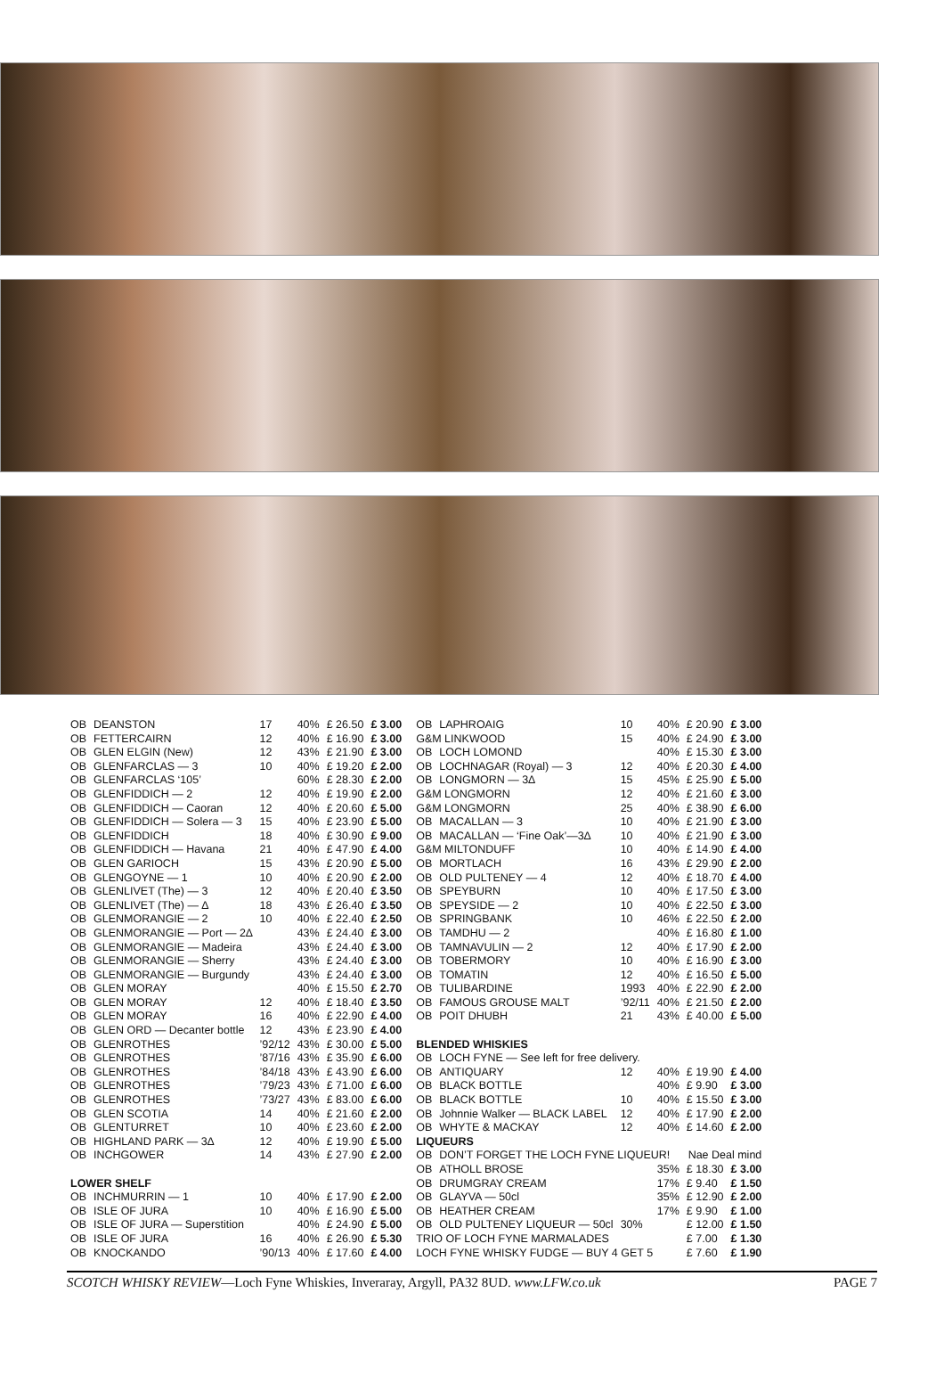| OB | DEANSTON | 17 | 40% | £ 26.50 | £ 3.00 |
| OB | FETTERCAIRN | 12 | 40% | £ 16.90 | £ 3.00 |
| OB | GLEN ELGIN (New) | 12 | 43% | £ 21.90 | £ 3.00 |
| OB | GLENFARCLAS — 3 | 10 | 40% | £ 19.20 | £ 2.00 |
| OB | GLENFARCLAS ‘105’ | | 60% | £ 28.30 | £ 2.00 |
| OB | GLENFIDDICH — 2 | 12 | 40% | £ 19.90 | £ 2.00 |
| OB | GLENFIDDICH — Caoran | 12 | 40% | £ 20.60 | £ 5.00 |
| OB | GLENFIDDICH — Solera — 3 | 15 | 40% | £ 23.90 | £ 5.00 |
| OB | GLENFIDDICH | 18 | 40% | £ 30.90 | £ 9.00 |
| OB | GLENFIDDICH — Havana | 21 | 40% | £ 47.90 | £ 4.00 |
| OB | GLEN GARIOCH | 15 | 43% | £ 20.90 | £ 5.00 |
| OB | GLENGOYNE — 1 | 10 | 40% | £ 20.90 | £ 2.00 |
| OB | GLENLIVET (The) — 3 | 12 | 40% | £ 20.40 | £ 3.50 |
| OB | GLENLIVET (The) — ∆ | 18 | 43% | £ 26.40 | £ 3.50 |
| OB | GLENMORANGIE — 2 | 10 | 40% | £ 22.40 | £ 2.50 |
| OB | GLENMORANGIE — Port — 2∆ | | 43% | £ 24.40 | £ 3.00 |
| OB | GLENMORANGIE — Madeira | | 43% | £ 24.40 | £ 3.00 |
| OB | GLENMORANGIE — Sherry | | 43% | £ 24.40 | £ 3.00 |
| OB | GLENMORANGIE — Burgundy | | 43% | £ 24.40 | £ 3.00 |
| OB | GLEN MORAY | | 40% | £ 15.50 | £ 2.70 |
| OB | GLEN MORAY | 12 | 40% | £ 18.40 | £ 3.50 |
| OB | GLEN MORAY | 16 | 40% | £ 22.90 | £ 4.00 |
| OB | GLEN ORD — Decanter bottle | 12 | 43% | £ 23.90 | £ 4.00 |
| OB | GLENROTHES | ’92/12 | 43% | £ 30.00 | £ 5.00 |
| OB | GLENROTHES | ’87/16 | 43% | £ 35.90 | £ 6.00 |
| OB | GLENROTHES | ’84/18 | 43% | £ 43.90 | £ 6.00 |
| OB | GLENROTHES | ’79/23 | 43% | £ 71.00 | £ 6.00 |
| OB | GLENROTHES | ’73/27 | 43% | £ 83.00 | £ 6.00 |
| OB | GLEN SCOTIA | 14 | 40% | £ 21.60 | £ 2.00 |
| OB | GLENTURRET | 10 | 40% | £ 23.60 | £ 2.00 |
| OB | HIGHLAND PARK — 3∆ | 12 | 40% | £ 19.90 | £ 5.00 |
| OB | INCHGOWER | 14 | 43% | £ 27.90 | £ 2.00 |
| LOWER SHELF | | | | | |
| OB | INCHMURRIN — 1 | 10 | 40% | £ 17.90 | £ 2.00 |
| OB | ISLE OF JURA | 10 | 40% | £ 16.90 | £ 5.00 |
| OB | ISLE OF JURA — Superstition | | 40% | £ 24.90 | £ 5.00 |
| OB | ISLE OF JURA | 16 | 40% | £ 26.90 | £ 5.30 |
| OB | KNOCKANDO | ’90/13 | 40% | £ 17.60 | £ 4.00 |
| OB | LAPHROAIG | 10 | 40% | £ 20.90 | £ 3.00 |
| G&M LINKWOOD | | 15 | 40% | £ 24.90 | £ 3.00 |
| OB | LOCH LOMOND | | 40% | £ 15.30 | £ 3.00 |
| OB | LOCHNAGAR (Royal) — 3 | 12 | 40% | £ 20.30 | £ 4.00 |
| OB | LONGMORN — 3∆ | 15 | 45% | £ 25.90 | £ 5.00 |
| G&M LONGMORN | | 12 | 40% | £ 21.60 | £ 3.00 |
| G&M LONGMORN | | 25 | 40% | £ 38.90 | £ 6.00 |
| OB | MACALLAN — 3 | 10 | 40% | £ 21.90 | £ 3.00 |
| OB | MACALLAN — ‘Fine Oak’—3∆ | 10 | 40% | £ 21.90 | £ 3.00 |
| G&M MILTONDUFF | | 10 | 40% | £ 14.90 | £ 4.00 |
| OB | MORTLACH | 16 | 43% | £ 29.90 | £ 2.00 |
| OB | OLD PULTENEY — 4 | 12 | 40% | £ 18.70 | £ 4.00 |
| OB | SPEYBURN | 10 | 40% | £ 17.50 | £ 3.00 |
| OB | SPEYSIDE — 2 | 10 | 40% | £ 22.50 | £ 3.00 |
| OB | SPRINGBANK | 10 | 46% | £ 22.50 | £ 2.00 |
| OB | TAMDHU — 2 | | 40% | £ 16.80 | £ 1.00 |
| OB | TAMNAVULIN — 2 | 12 | 40% | £ 17.90 | £ 2.00 |
| OB | TOBERMORY | 10 | 40% | £ 16.90 | £ 3.00 |
| OB | TOMATIN | 12 | 40% | £ 16.50 | £ 5.00 |
| OB | TULIBARDINE | 1993 | 40% | £ 22.90 | £ 2.00 |
| OB | FAMOUS GROUSE MALT | ’92/11 | 40% | £ 21.50 | £ 2.00 |
| OB | POIT DHUBH | 21 | 43% | £ 40.00 | £ 5.00 |
| BLENDED WHISKIES | | | | | |
| OB | LOCH FYNE — See left for free delivery. | | | | |
| OB | ANTIQUARY | 12 | 40% | £ 19.90 | £ 4.00 |
| OB | BLACK BOTTLE | | 40% | £ 9.90 | £ 3.00 |
| OB | BLACK BOTTLE | 10 | 40% | £ 15.50 | £ 3.00 |
| OB | Johnnie Walker — BLACK LABEL | 12 | 40% | £ 17.90 | £ 2.00 |
| OB | WHYTE & MACKAY | 12 | 40% | £ 14.60 | £ 2.00 |
| LIQUEURS | | | | | |
| OB | DON’T FORGET THE LOCH FYNE LIQUEUR! | | | Nae Deal mind | |
| OB | ATHOLL BROSE | | 35% | £ 18.30 | £ 3.00 |
| OB | DRUMGRAY CREAM | | 17% | £ 9.40 | £ 1.50 |
| OB | GLAYVA — 50cl | | 35% | £ 12.90 | £ 2.00 |
| OB | HEATHER CREAM | | 17% | £ 9.90 | £ 1.00 |
| OB | OLD PULTENEY LIQUEUR — 50cl | 30% | | £ 12.00 | £ 1.50 |
| TRIO OF LOCH FYNE MARMALADES | | | | £ 7.00 | £ 1.30 |
| LOCH FYNE WHISKY FUDGE — BUY 4 GET 5 | | | | £ 7.60 | £ 1.90 |
SCOTCH WHISKY REVIEW—Loch Fyne Whiskies, Inveraray, Argyll, PA32 8UD. www.LFW.co.uk PAGE 7